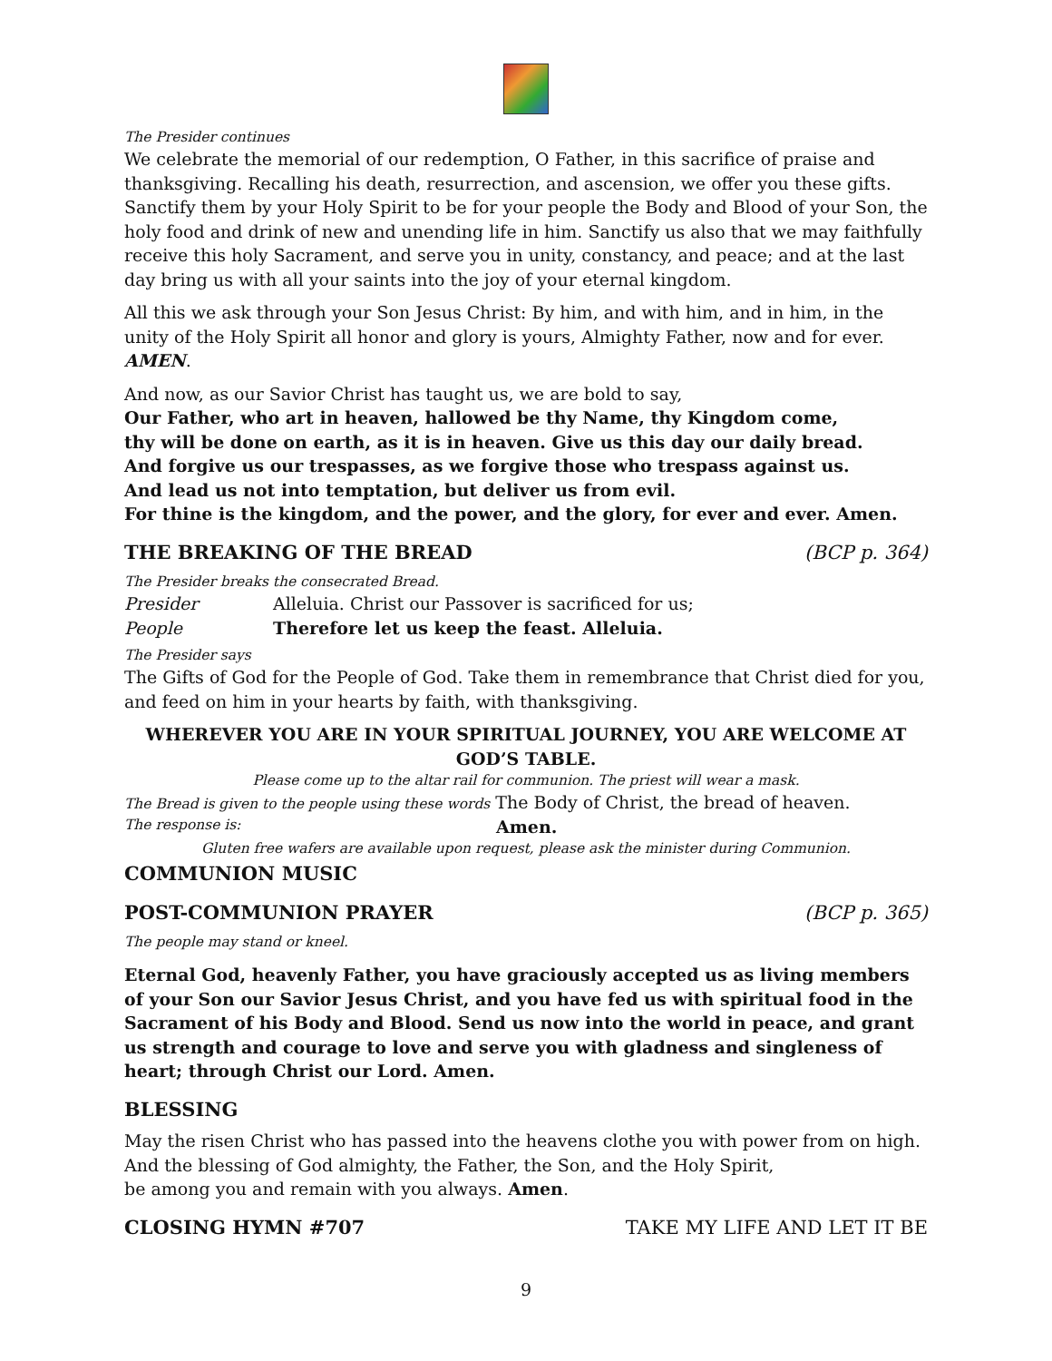The Presider continues
We celebrate the memorial of our redemption, O Father, in this sacrifice of praise and thanksgiving. Recalling his death, resurrection, and ascension, we offer you these gifts. Sanctify them by your Holy Spirit to be for your people the Body and Blood of your Son, the holy food and drink of new and unending life in him. Sanctify us also that we may faithfully receive this holy Sacrament, and serve you in unity, constancy, and peace; and at the last day bring us with all your saints into the joy of your eternal kingdom.
All this we ask through your Son Jesus Christ: By him, and with him, and in him, in the unity of the Holy Spirit all honor and glory is yours, Almighty Father, now and for ever. AMEN.
And now, as our Savior Christ has taught us, we are bold to say,
Our Father, who art in heaven, hallowed be thy Name, thy Kingdom come,
thy will be done on earth, as it is in heaven. Give us this day our daily bread.
And forgive us our trespasses, as we forgive those who trespass against us.
And lead us not into temptation, but deliver us from evil.
For thine is the kingdom, and the power, and the glory, for ever and ever. Amen.
THE BREAKING OF THE BREAD (BCP p. 364)
The Presider breaks the consecrated Bread.
Presider Alleluia. Christ our Passover is sacrificed for us;
People Therefore let us keep the feast. Alleluia.
The Presider says
The Gifts of God for the People of God. Take them in remembrance that Christ died for you, and feed on him in your hearts by faith, with thanksgiving.
WHEREVER YOU ARE IN YOUR SPIRITUAL JOURNEY, YOU ARE WELCOME AT GOD’S TABLE.
Please come up to the altar rail for communion. The priest will wear a mask.
The Bread is given to the people using these words The Body of Christ, the bread of heaven.
The response is: Amen.
Gluten free wafers are available upon request, please ask the minister during Communion.
COMMUNION MUSIC
POST-COMMUNION PRAYER (BCP p. 365)
The people may stand or kneel.
Eternal God, heavenly Father, you have graciously accepted us as living members of your Son our Savior Jesus Christ, and you have fed us with spiritual food in the Sacrament of his Body and Blood. Send us now into the world in peace, and grant us strength and courage to love and serve you with gladness and singleness of heart; through Christ our Lord. Amen.
BLESSING
May the risen Christ who has passed into the heavens clothe you with power from on high. And the blessing of God almighty, the Father, the Son, and the Holy Spirit,
be among you and remain with you always. Amen.
CLOSING HYMN #707 TAKE MY LIFE AND LET IT BE
9